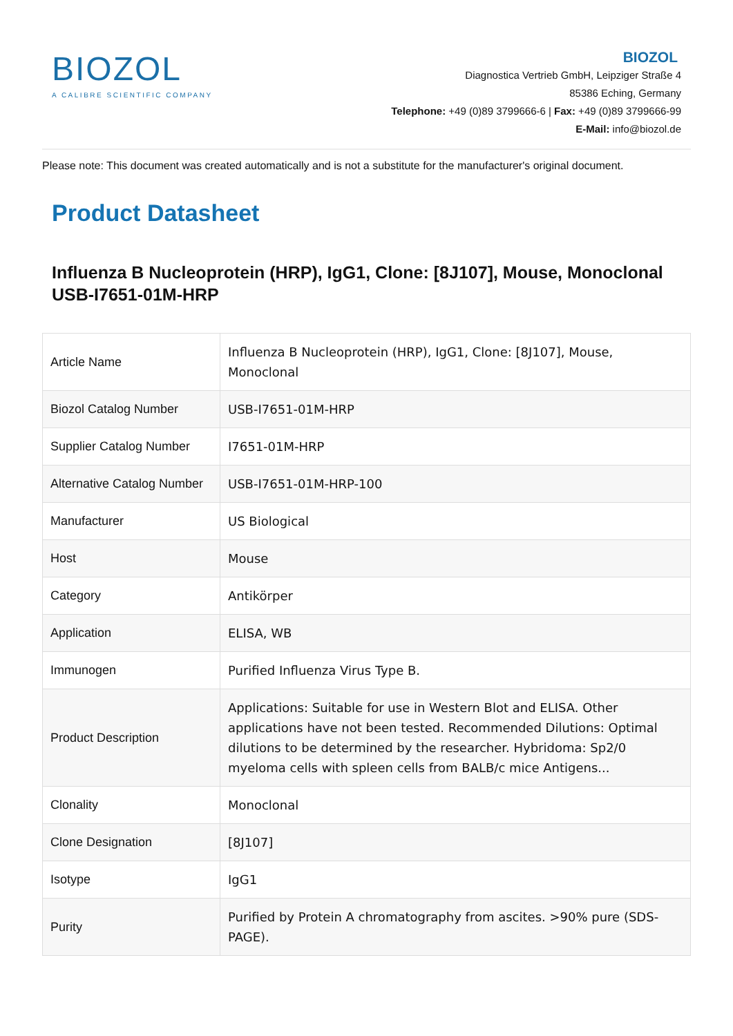BIOZOL
A CALIBRE SCIENTIFIC COMPANY
BIOZOL
Diagnostica Vertrieb GmbH, Leipziger Straße 4
85386 Eching, Germany
Telephone: +49 (0)89 3799666-6 | Fax: +49 (0)89 3799666-99
E-Mail: info@biozol.de
Please note: This document was created automatically and is not a substitute for the manufacturer's original document.
Product Datasheet
Influenza B Nucleoprotein (HRP), IgG1, Clone: [8J107], Mouse, Monoclonal
USB-I7651-01M-HRP
| Article Name | Influenza B Nucleoprotein (HRP), IgG1, Clone: [8J107], Mouse, Monoclonal |
| Biozol Catalog Number | USB-I7651-01M-HRP |
| Supplier Catalog Number | I7651-01M-HRP |
| Alternative Catalog Number | USB-I7651-01M-HRP-100 |
| Manufacturer | US Biological |
| Host | Mouse |
| Category | Antikörper |
| Application | ELISA, WB |
| Immunogen | Purified Influenza Virus Type B. |
| Product Description | Applications: Suitable for use in Western Blot and ELISA. Other applications have not been tested. Recommended Dilutions: Optimal dilutions to be determined by the researcher. Hybridoma: Sp2/0 myeloma cells with spleen cells from BALB/c mice Antigens... |
| Clonality | Monoclonal |
| Clone Designation | [8J107] |
| Isotype | IgG1 |
| Purity | Purified by Protein A chromatography from ascites. >90% pure (SDS-PAGE). |